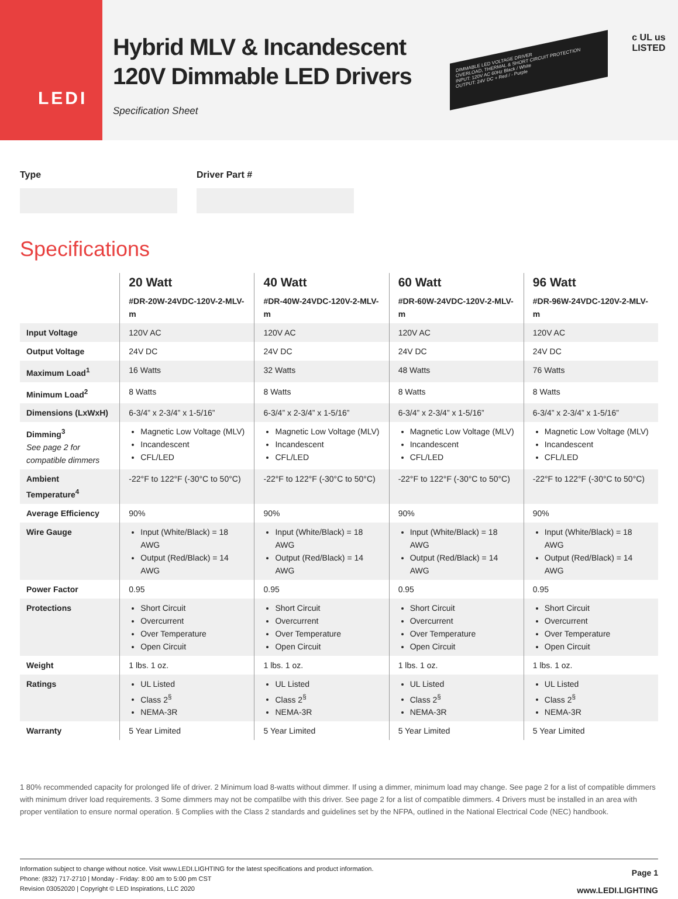LEDI
Hybrid MLV & Incandescent
120V Dimmable LED Drivers
Specification Sheet
DIMMABLE LED VOLTAGE DRIVER
OVERLOAD, THERMAL & SHORT CIRCUIT PROTECTION
INPUT: 120V AC 60Hz Black / White
OUTPUT: 24V DC + Red / - Purple
c UL us
LISTED
Type Driver Part #
Specifications
| | 20 Watt | 40 Watt | 60 Watt | 96 Watt |
| --- | --- | --- | --- | --- |
| | #DR-20W-24VDC-120V-2-MLV-m | #DR-40W-24VDC-120V-2-MLV-m | #DR-60W-24VDC-120V-2-MLV-m | #DR-96W-24VDC-120V-2-MLV-m |
| Input Voltage | 120V AC | 120V AC | 120V AC | 120V AC |
| Output Voltage | 24V DC | 24V DC | 24V DC | 24V DC |
| Maximum Load<sup>1</sup> | 16 Watts | 32 Watts | 48 Watts | 76 Watts |
| Minimum Load<sup>2</sup> | 8 Watts | 8 Watts | 8 Watts | 8 Watts |
| Dimensions (LxWxH) | 6-3/4” x 2-3/4” x 1-5/16” | 6-3/4” x 2-3/4” x 1-5/16” | 6-3/4” x 2-3/4” x 1-5/16” | 6-3/4” x 2-3/4” x 1-5/16” |
| Dimming<sup>3</sup> See page 2 for compatible dimmers | Magnetic Low Voltage (MLV) Incandescent CFL/LED | Magnetic Low Voltage (MLV) Incandescent CFL/LED | Magnetic Low Voltage (MLV) Incandescent CFL/LED | Magnetic Low Voltage (MLV) Incandescent CFL/LED |
| Ambient Temperature<sup>4</sup> | -22°F to 122°F (-30°C to 50°C) | -22°F to 122°F (-30°C to 50°C) | -22°F to 122°F (-30°C to 50°C) | -22°F to 122°F (-30°C to 50°C) |
| Average Efficiency | 90% | 90% | 90% | 90% |
| Wire Gauge | Input (White/Black) = 18 AWG Output (Red/Black) = 14 AWG | Input (White/Black) = 18 AWG Output (Red/Black) = 14 AWG | Input (White/Black) = 18 AWG Output (Red/Black) = 14 AWG | Input (White/Black) = 18 AWG Output (Red/Black) = 14 AWG |
| Power Factor | 0.95 | 0.95 | 0.95 | 0.95 |
| Protections | Short Circuit Overcurrent Over Temperature Open Circuit | Short Circuit Overcurrent Over Temperature Open Circuit | Short Circuit Overcurrent Over Temperature Open Circuit | Short Circuit Overcurrent Over Temperature Open Circuit |
| Weight | 1 lbs. 1 oz. | 1 lbs. 1 oz. | 1 lbs. 1 oz. | 1 lbs. 1 oz. |
| Ratings | UL Listed Class 2<sup>§</sup> NEMA-3R | UL Listed Class 2<sup>§</sup> NEMA-3R | UL Listed Class 2<sup>§</sup> NEMA-3R | UL Listed Class 2<sup>§</sup> NEMA-3R |
| Warranty | 5 Year Limited | 5 Year Limited | 5 Year Limited | 5 Year Limited |
1 80% recommended capacity for prolonged life of driver. 2 Minimum load 8-watts without dimmer. If using a dimmer, minimum load may change. See page 2 for a list of compatible dimmers with minimum driver load requirements. 3 Some dimmers may not be compatilbe with this driver. See page 2 for a list of compatible dimmers. 4 Drivers must be installed in an area with proper ventilation to ensure normal operation. § Complies with the Class 2 standards and guidelines set by the NFPA, outlined in the National Electrical Code (NEC) handbook.
Information subject to change without notice. Visit www.LEDI.LIGHTING for the latest specifications and product information.
Phone: (832) 717-2710 | Monday - Friday: 8:00 am to 5:00 pm CST
Revision 03052020 | Copyright © LED Inspirations, LLC 2020
Page 1
www.LEDI.LIGHTING